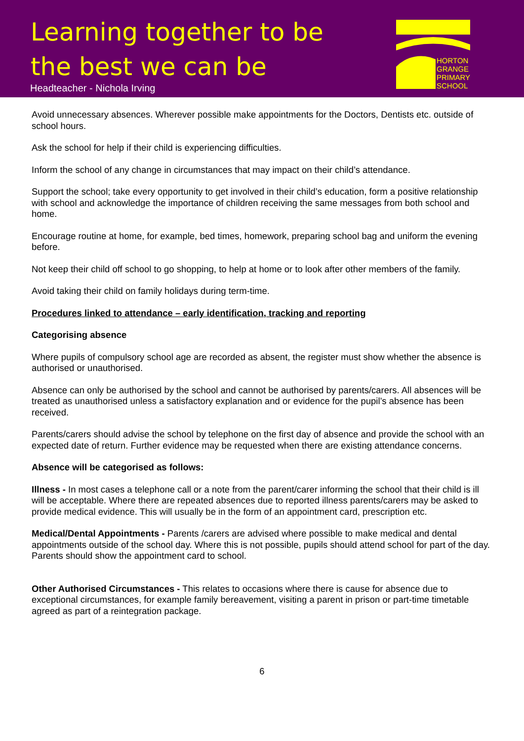Learning together to be
the best we can be
Headteacher - Nichola Irving
HORTON
GRANGE
PRIMARY
SCHOOL
Avoid unnecessary absences. Wherever possible make appointments for the Doctors, Dentists etc. outside of school hours.
Ask the school for help if their child is experiencing difficulties.
Inform the school of any change in circumstances that may impact on their child’s attendance.
Support the school; take every opportunity to get involved in their child’s education, form a positive relationship with school and acknowledge the importance of children receiving the same messages from both school and home.
Encourage routine at home, for example, bed times, homework, preparing school bag and uniform the evening before.
Not keep their child off school to go shopping, to help at home or to look after other members of the family.
Avoid taking their child on family holidays during term-time.
Procedures linked to attendance – early identification, tracking and reporting
Categorising absence
Where pupils of compulsory school age are recorded as absent, the register must show whether the absence is authorised or unauthorised.
Absence can only be authorised by the school and cannot be authorised by parents/carers. All absences will be treated as unauthorised unless a satisfactory explanation and or evidence for the pupil’s absence has been received.
Parents/carers should advise the school by telephone on the first day of absence and provide the school with an expected date of return. Further evidence may be requested when there are existing attendance concerns.
Absence will be categorised as follows:
Illness - In most cases a telephone call or a note from the parent/carer informing the school that their child is ill will be acceptable. Where there are repeated absences due to reported illness parents/carers may be asked to provide medical evidence. This will usually be in the form of an appointment card, prescription etc.
Medical/Dental Appointments - Parents /carers are advised where possible to make medical and dental appointments outside of the school day. Where this is not possible, pupils should attend school for part of the day. Parents should show the appointment card to school.
Other Authorised Circumstances - This relates to occasions where there is cause for absence due to exceptional circumstances, for example family bereavement, visiting a parent in prison or part-time timetable agreed as part of a reintegration package.
6